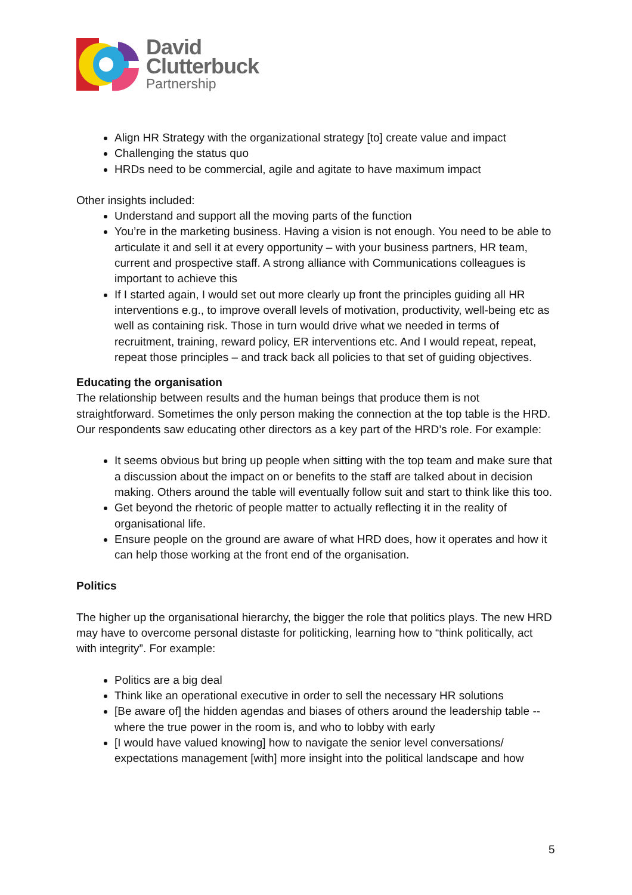David
Clutterbuck
Partnership
Align HR Strategy with the organizational strategy [to] create value and impact
Challenging the status quo
HRDs need to be commercial, agile and agitate to have maximum impact
Other insights included:
Understand and support all the moving parts of the function
You’re in the marketing business. Having a vision is not enough. You need to be able to articulate it and sell it at every opportunity – with your business partners, HR team, current and prospective staff. A strong alliance with Communications colleagues is important to achieve this
If I started again, I would set out more clearly up front the principles guiding all HR interventions e.g., to improve overall levels of motivation, productivity, well-being etc as well as containing risk. Those in turn would drive what we needed in terms of recruitment, training, reward policy, ER interventions etc. And I would repeat, repeat, repeat those principles – and track back all policies to that set of guiding objectives.
Educating the organisation
The relationship between results and the human beings that produce them is not straightforward. Sometimes the only person making the connection at the top table is the HRD. Our respondents saw educating other directors as a key part of the HRD’s role. For example:
It seems obvious but bring up people when sitting with the top team and make sure that a discussion about the impact on or benefits to the staff are talked about in decision making. Others around the table will eventually follow suit and start to think like this too.
Get beyond the rhetoric of people matter to actually reflecting it in the reality of organisational life.
Ensure people on the ground are aware of what HRD does, how it operates and how it can help those working at the front end of the organisation.
Politics
The higher up the organisational hierarchy, the bigger the role that politics plays. The new HRD may have to overcome personal distaste for politicking, learning how to “think politically, act with integrity”. For example:
Politics are a big deal
Think like an operational executive in order to sell the necessary HR solutions
[Be aware of] the hidden agendas and biases of others around the leadership table -- where the true power in the room is, and who to lobby with early
[I would have valued knowing] how to navigate the senior level conversations/ expectations management [with] more insight into the political landscape and how
5